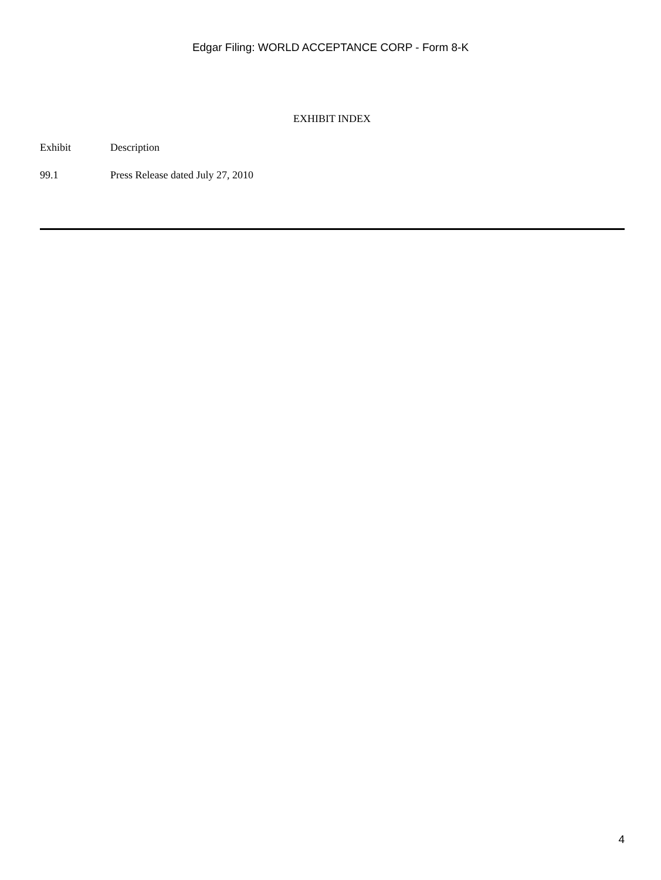Edgar Filing: WORLD ACCEPTANCE CORP - Form 8-K
EXHIBIT INDEX
| Exhibit | Description |
| --- | --- |
| 99.1 | Press Release dated July 27, 2010 |
4